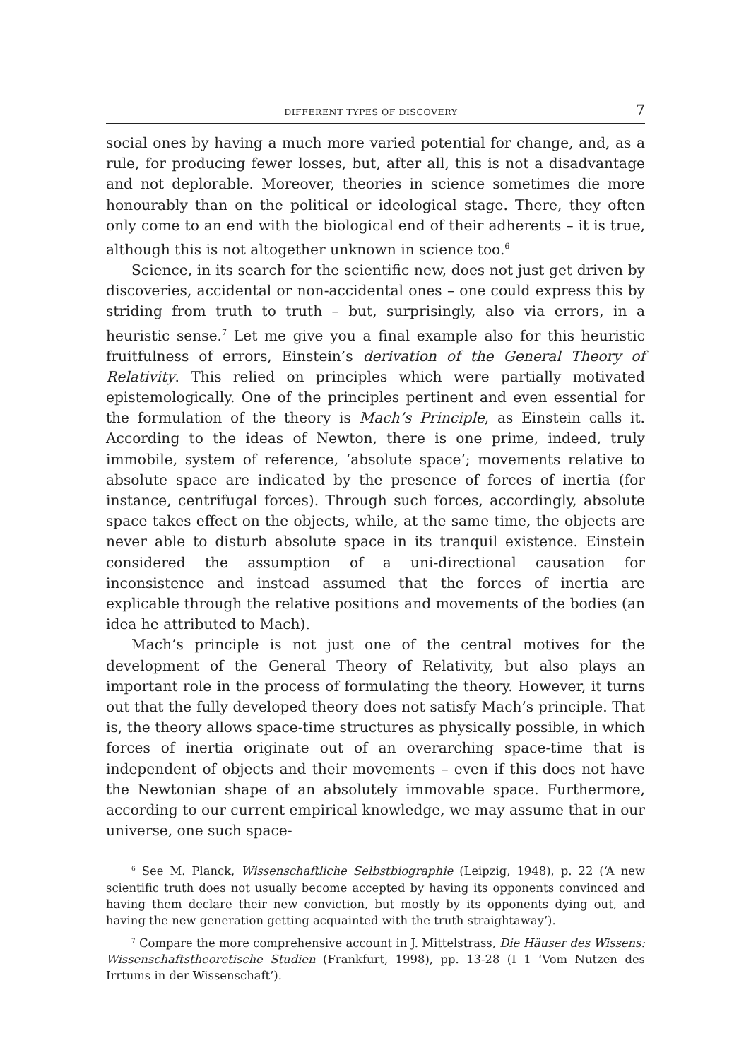DIFFERENT TYPES OF DISCOVERY 7
social ones by having a much more varied potential for change, and, as a rule, for producing fewer losses, but, after all, this is not a disadvantage and not deplorable. Moreover, theories in science sometimes die more honourably than on the political or ideological stage. There, they often only come to an end with the biological end of their adherents – it is true, although this is not altogether unknown in science too.<sup>6</sup>
Science, in its search for the scientific new, does not just get driven by discoveries, accidental or non-accidental ones – one could express this by striding from truth to truth – but, surprisingly, also via errors, in a heuristic sense.<sup>7</sup> Let me give you a final example also for this heuristic fruitfulness of errors, Einstein’s derivation of the General Theory of Relativity. This relied on principles which were partially motivated epistemologically. One of the principles pertinent and even essential for the formulation of the theory is Mach’s Principle, as Einstein calls it. According to the ideas of Newton, there is one prime, indeed, truly immobile, system of reference, ‘absolute space’; movements relative to absolute space are indicated by the presence of forces of inertia (for instance, centrifugal forces). Through such forces, accordingly, absolute space takes effect on the objects, while, at the same time, the objects are never able to disturb absolute space in its tranquil existence. Einstein considered the assumption of a uni-directional causation for inconsistence and instead assumed that the forces of inertia are explicable through the relative positions and movements of the bodies (an idea he attributed to Mach).
Mach’s principle is not just one of the central motives for the development of the General Theory of Relativity, but also plays an important role in the process of formulating the theory. However, it turns out that the fully developed theory does not satisfy Mach’s principle. That is, the theory allows space-time structures as physically possible, in which forces of inertia originate out of an overarching space-time that is independent of objects and their movements – even if this does not have the Newtonian shape of an absolutely immovable space. Furthermore, according to our current empirical knowledge, we may assume that in our universe, one such space-
<sup>6</sup> See M. Planck, Wissenschaftliche Selbstbiographie (Leipzig, 1948), p. 22 (‘A new scientific truth does not usually become accepted by having its opponents convinced and having them declare their new conviction, but mostly by its opponents dying out, and having the new generation getting acquainted with the truth straightaway’).
<sup>7</sup> Compare the more comprehensive account in J. Mittelstrass, Die Häuser des Wissens: Wissenschaftstheoretische Studien (Frankfurt, 1998), pp. 13-28 (I 1 ‘Vom Nutzen des Irrtums in der Wissenschaft’).